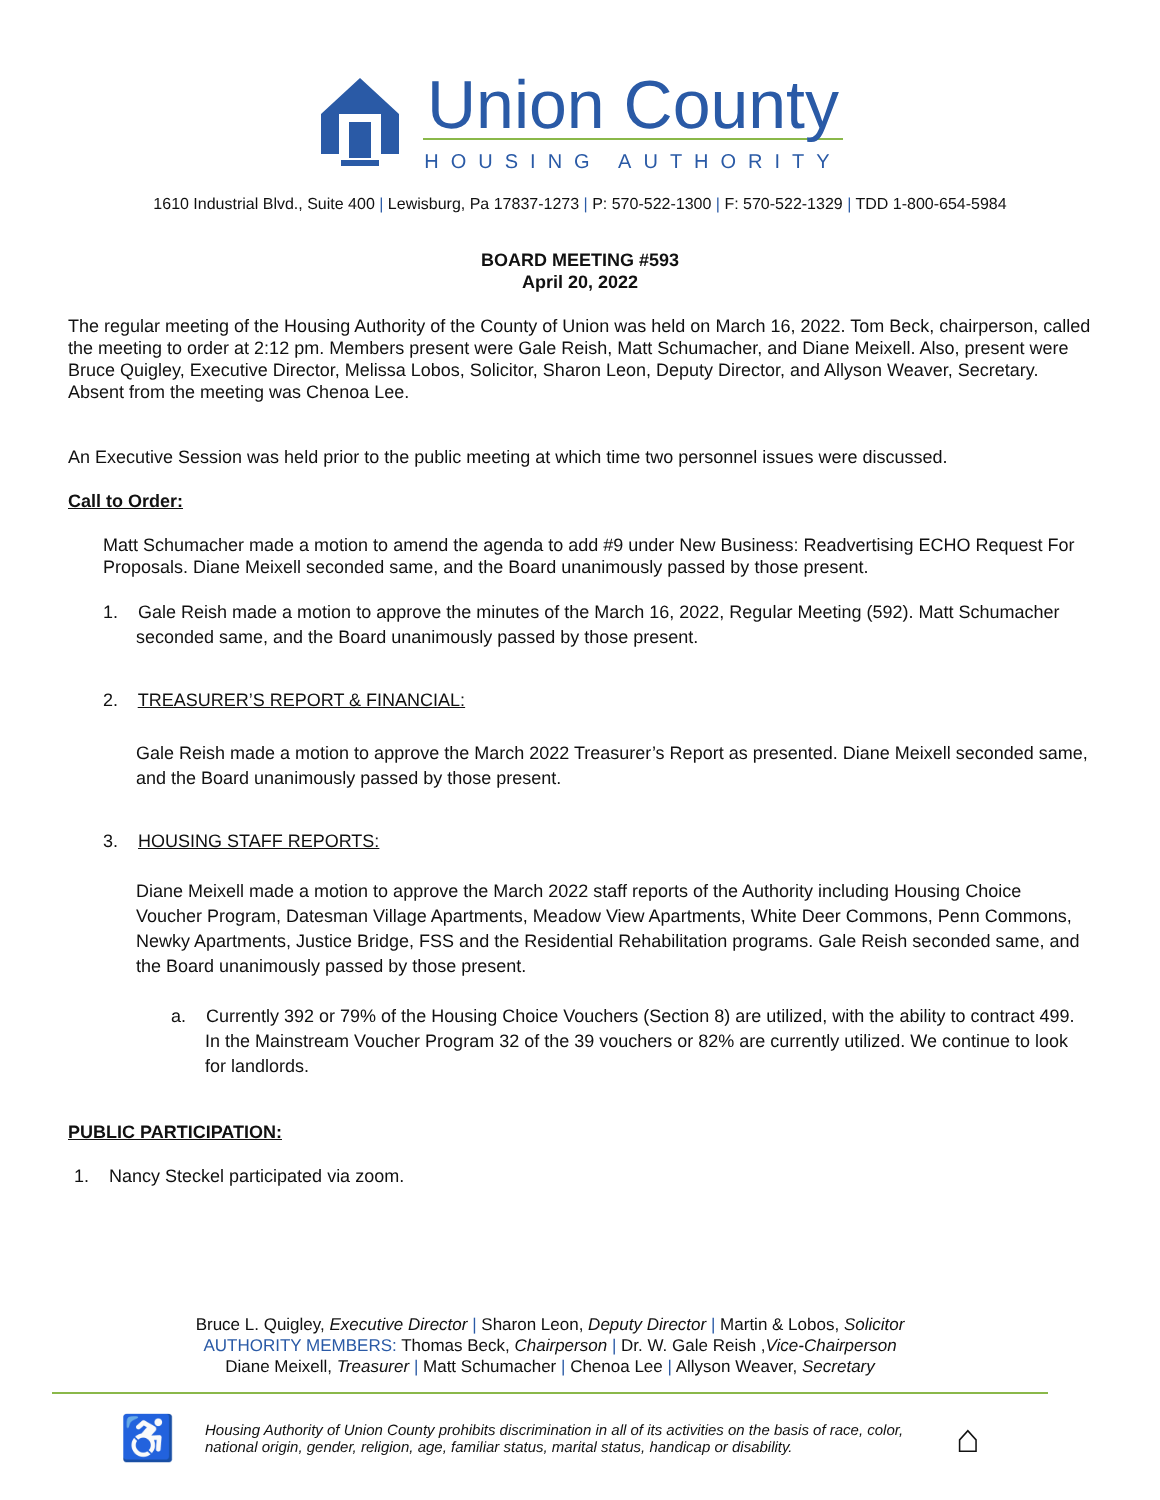Union County
HOUSING AUTHORITY
1610 Industrial Blvd., Suite 400 | Lewisburg, Pa 17837-1273 | P: 570-522-1300 | F: 570-522-1329 | TDD 1-800-654-5984
BOARD MEETING #593
April 20, 2022
The regular meeting of the Housing Authority of the County of Union was held on March 16, 2022. Tom Beck, chairperson, called the meeting to order at 2:12 pm. Members present were Gale Reish, Matt Schumacher, and Diane Meixell. Also, present were Bruce Quigley, Executive Director, Melissa Lobos, Solicitor, Sharon Leon, Deputy Director, and Allyson Weaver, Secretary. Absent from the meeting was Chenoa Lee.
An Executive Session was held prior to the public meeting at which time two personnel issues were discussed.
Call to Order:
Matt Schumacher made a motion to amend the agenda to add #9 under New Business: Readvertising ECHO Request For Proposals. Diane Meixell seconded same, and the Board unanimously passed by those present.
1. Gale Reish made a motion to approve the minutes of the March 16, 2022, Regular Meeting (592). Matt Schumacher seconded same, and the Board unanimously passed by those present.
2. TREASURER’S REPORT & FINANCIAL:
Gale Reish made a motion to approve the March 2022 Treasurer’s Report as presented. Diane Meixell seconded same, and the Board unanimously passed by those present.
3. HOUSING STAFF REPORTS:
Diane Meixell made a motion to approve the March 2022 staff reports of the Authority including Housing Choice Voucher Program, Datesman Village Apartments, Meadow View Apartments, White Deer Commons, Penn Commons, Newky Apartments, Justice Bridge, FSS and the Residential Rehabilitation programs. Gale Reish seconded same, and the Board unanimously passed by those present.
a. Currently 392 or 79% of the Housing Choice Vouchers (Section 8) are utilized, with the ability to contract 499. In the Mainstream Voucher Program 32 of the 39 vouchers or 82% are currently utilized. We continue to look for landlords.
PUBLIC PARTICIPATION:
1. Nancy Steckel participated via zoom.
Bruce L. Quigley, Executive Director | Sharon Leon, Deputy Director | Martin & Lobos, Solicitor
AUTHORITY MEMBERS: Thomas Beck, Chairperson | Dr. W. Gale Reish ,Vice-Chairperson
Diane Meixell, Treasurer | Matt Schumacher | Chenoa Lee | Allyson Weaver, Secretary
♿ Housing Authority of Union County prohibits discrimination in all of its activities on the basis of race, color, national origin, gender, religion, age, familiar status, marital status, handicap or disability. ⌂